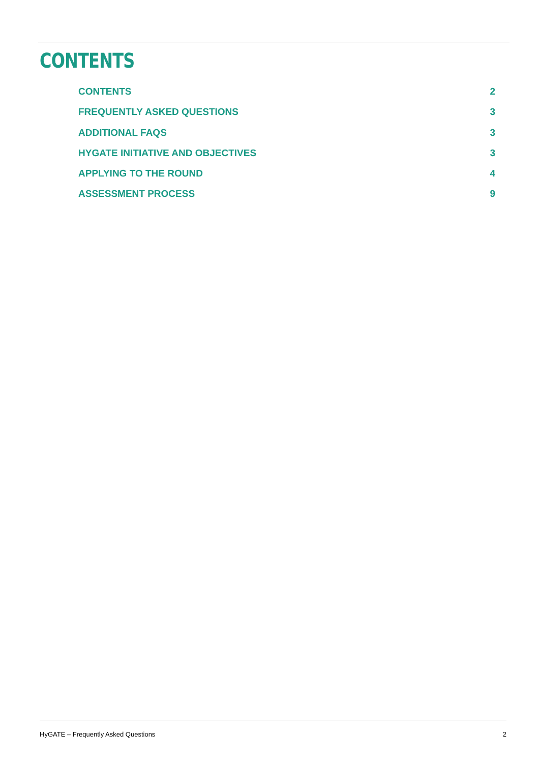CONTENTS
CONTENTS 2
FREQUENTLY ASKED QUESTIONS 3
ADDITIONAL FAQS 3
HYGATE INITIATIVE AND OBJECTIVES 3
APPLYING TO THE ROUND 4
ASSESSMENT PROCESS 9
HyGATE – Frequently Asked Questions 2